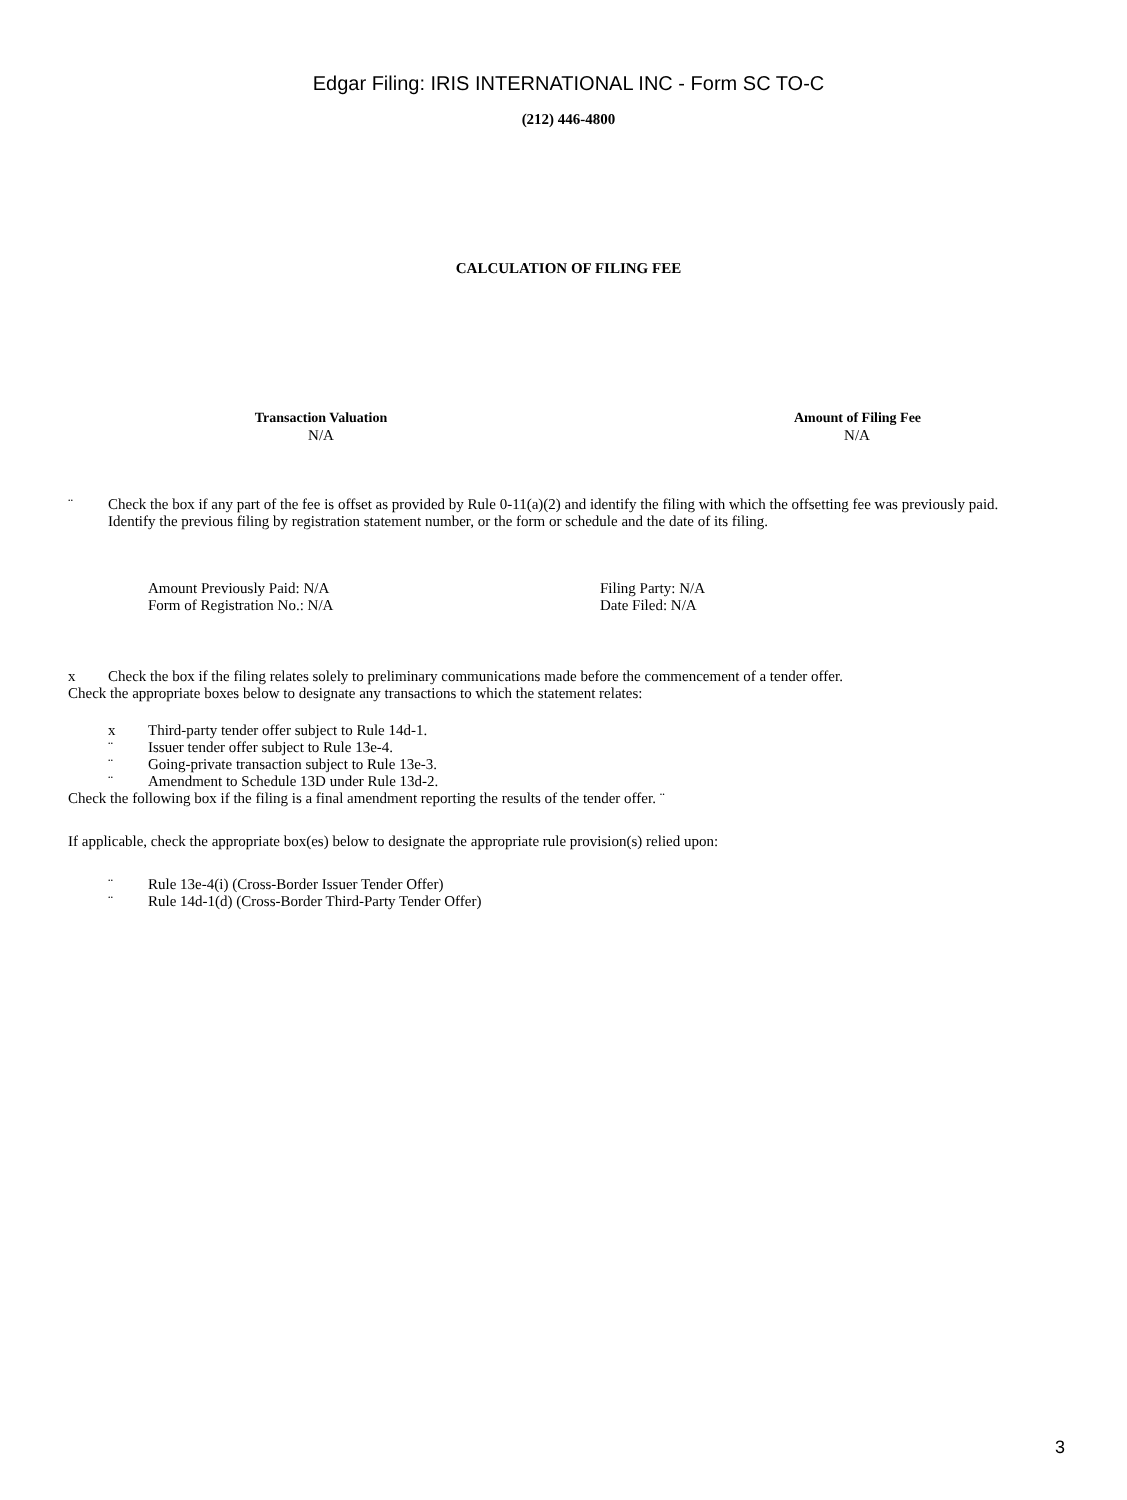Edgar Filing: IRIS INTERNATIONAL INC - Form SC TO-C
(212) 446-4800
CALCULATION OF FILING FEE
| Transaction Valuation | Amount of Filing Fee |
| --- | --- |
| N/A | N/A |
¨ Check the box if any part of the fee is offset as provided by Rule 0-11(a)(2) and identify the filing with which the offsetting fee was previously paid. Identify the previous filing by registration statement number, or the form or schedule and the date of its filing.
| Amount Previously Paid: N/A | Filing Party: N/A |
| Form of Registration No.: N/A | Date Filed: N/A |
x Check the box if the filing relates solely to preliminary communications made before the commencement of a tender offer.
Check the appropriate boxes below to designate any transactions to which the statement relates:
x Third-party tender offer subject to Rule 14d-1.
¨ Issuer tender offer subject to Rule 13e-4.
¨ Going-private transaction subject to Rule 13e-3.
¨ Amendment to Schedule 13D under Rule 13d-2.
Check the following box if the filing is a final amendment reporting the results of the tender offer. ¨
If applicable, check the appropriate box(es) below to designate the appropriate rule provision(s) relied upon:
¨ Rule 13e-4(i) (Cross-Border Issuer Tender Offer)
¨ Rule 14d-1(d) (Cross-Border Third-Party Tender Offer)
3